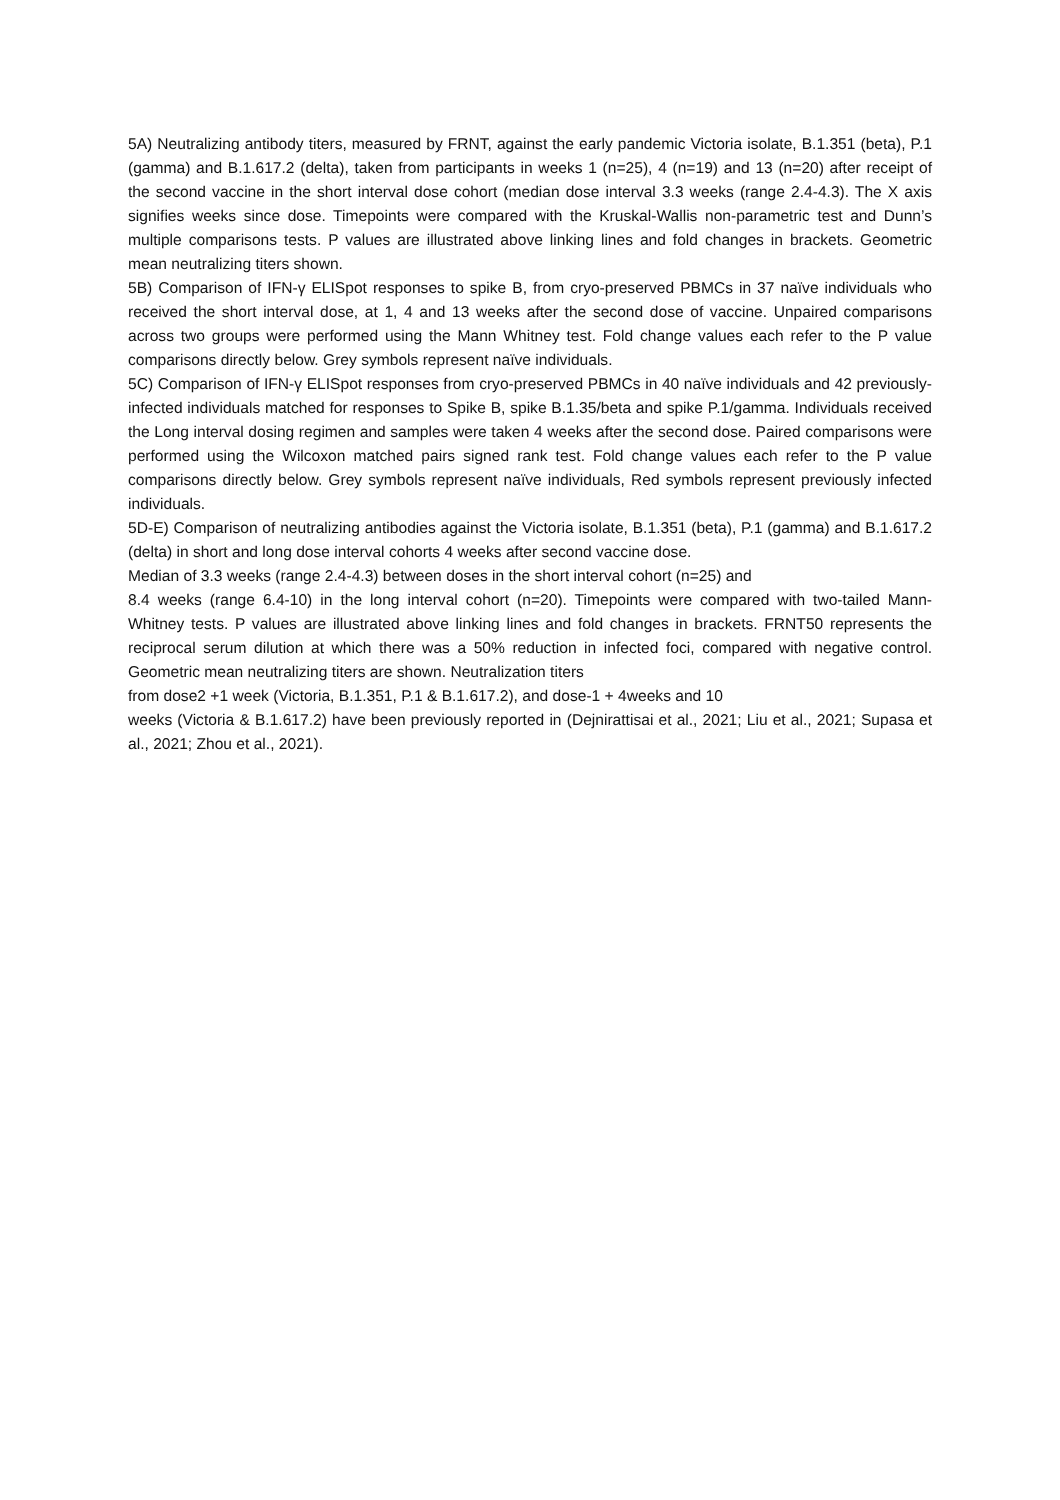5A) Neutralizing antibody titers, measured by FRNT, against the early pandemic Victoria isolate, B.1.351 (beta), P.1 (gamma) and B.1.617.2 (delta), taken from participants in weeks 1 (n=25), 4 (n=19) and 13 (n=20) after receipt of the second vaccine in the short interval dose cohort (median dose interval 3.3 weeks (range 2.4-4.3). The X axis signifies weeks since dose. Timepoints were compared with the Kruskal-Wallis non-parametric test and Dunn’s multiple comparisons tests. P values are illustrated above linking lines and fold changes in brackets. Geometric mean neutralizing titers shown.
5B) Comparison of IFN-γ ELISpot responses to spike B, from cryo-preserved PBMCs in 37 naïve individuals who received the short interval dose, at 1, 4 and 13 weeks after the second dose of vaccine. Unpaired comparisons across two groups were performed using the Mann Whitney test. Fold change values each refer to the P value comparisons directly below. Grey symbols represent naïve individuals.
5C) Comparison of IFN-γ ELISpot responses from cryo-preserved PBMCs in 40 naïve individuals and 42 previously-infected individuals matched for responses to Spike B, spike B.1.35/beta and spike P.1/gamma. Individuals received the Long interval dosing regimen and samples were taken 4 weeks after the second dose. Paired comparisons were performed using the Wilcoxon matched pairs signed rank test. Fold change values each refer to the P value comparisons directly below. Grey symbols represent naïve individuals, Red symbols represent previously infected individuals.
5D-E) Comparison of neutralizing antibodies against the Victoria isolate, B.1.351 (beta), P.1 (gamma) and B.1.617.2 (delta) in short and long dose interval cohorts 4 weeks after second vaccine dose.
Median of 3.3 weeks (range 2.4-4.3) between doses in the short interval cohort (n=25) and
8.4 weeks (range 6.4-10) in the long interval cohort (n=20). Timepoints were compared with two-tailed Mann-Whitney tests. P values are illustrated above linking lines and fold changes in brackets. FRNT50 represents the reciprocal serum dilution at which there was a 50% reduction in infected foci, compared with negative control. Geometric mean neutralizing titers are shown. Neutralization titers
from dose2 +1 week (Victoria, B.1.351, P.1 & B.1.617.2), and dose-1 + 4weeks and 10
weeks (Victoria & B.1.617.2) have been previously reported in (Dejnirattisai et al., 2021; Liu et al., 2021; Supasa et al., 2021; Zhou et al., 2021).